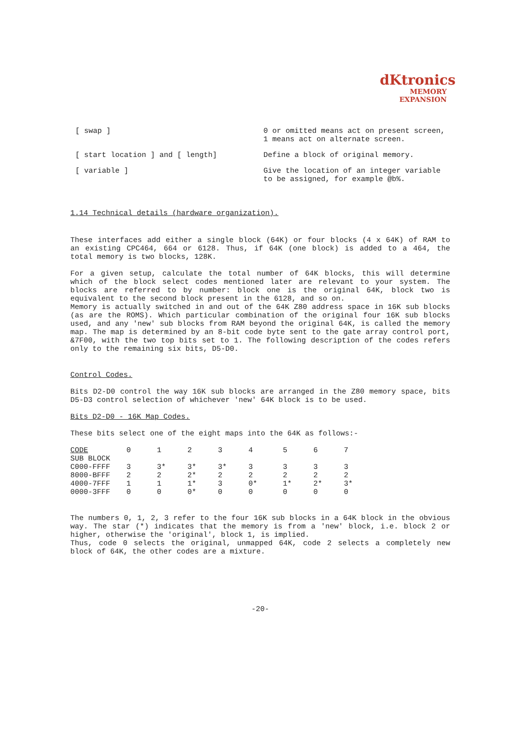dKtronics
MEMORY
EXPANSION
[ swap ] 0 or omitted means act on present screen, 1 means act on alternate screen.
[ start location ] and [ length] Define a block of original memory.
[ variable ] Give the location of an integer variable to be assigned, for example @b%.
1.14 Technical details (hardware organization).
These interfaces add either a single block (64K) or four blocks (4 x 64K) of RAM to an existing CPC464, 664 or 6128. Thus, if 64K (one block) is added to a 464, the total memory is two blocks, 128K.
For a given setup, calculate the total number of 64K blocks, this will determine which of the block select codes mentioned later are relevant to your system. The blocks are referred to by number: block one is the original 64K, block two is equivalent to the second block present in the 6128, and so on.
Memory is actually switched in and out of the 64K Z80 address space in 16K sub blocks (as are the ROMS). Which particular combination of the original four 16K sub blocks used, and any 'new' sub blocks from RAM beyond the original 64K, is called the memory map. The map is determined by an 8-bit code byte sent to the gate array control port, &7F00, with the two top bits set to 1. The following description of the codes refers only to the remaining six bits, D5-D0.
Control Codes.
Bits D2-D0 control the way 16K sub blocks are arranged in the Z80 memory space, bits D5-D3 control selection of whichever 'new' 64K block is to be used.
Bits D2-D0 - 16K Map Codes.
These bits select one of the eight maps into the 64K as follows:-
| CODE | 0 | 1 | 2 | 3 | 4 | 5 | 6 | 7 |
| SUB BLOCK | | | | | | | | |
| C000-FFFF | 3 | 3* | 3* | 3* | 3 | 3 | 3 | 3 |
| 8000-BFFF | 2 | 2 | 2* | 2 | 2 | 2 | 2 | 2 |
| 4000-7FFF | 1 | 1 | 1* | 3 | 0* | 1* | 2* | 3* |
| 0000-3FFF | 0 | 0 | 0* | 0 | 0 | 0 | 0 | 0 |
The numbers 0, 1, 2, 3 refer to the four 16K sub blocks in a 64K block in the obvious way. The star (*) indicates that the memory is from a 'new' block, i.e. block 2 or higher, otherwise the 'original', block 1, is implied.
Thus, code 0 selects the original, unmapped 64K, code 2 selects a completely new block of 64K, the other codes are a mixture.
-20-